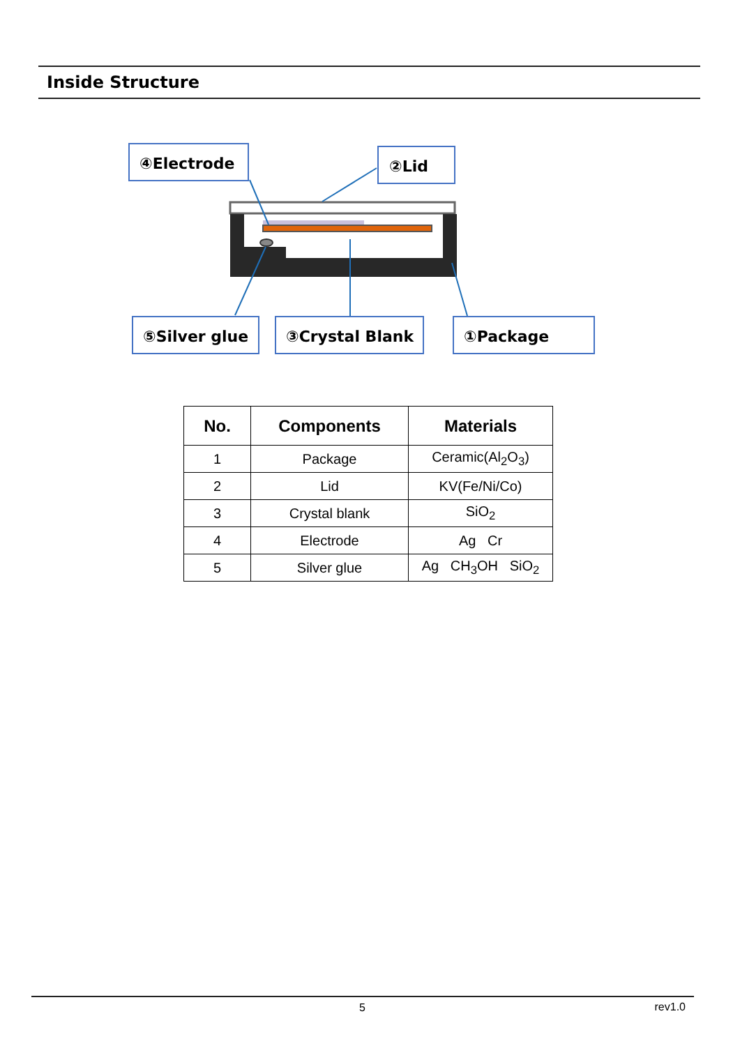Inside Structure
④Electrode
②Lid
⑤Silver glue
③Crystal Blank
①Package
| No. | Components | Materials |
| --- | --- | --- |
| 1 | Package | Ceramic(Al<sub>2</sub>O<sub>3</sub>) |
| 2 | Lid | KV(Fe/Ni/Co) |
| 3 | Crystal blank | SiO<sub>2</sub> |
| 4 | Electrode | Ag Cr |
| 5 | Silver glue | Ag CH<sub>3</sub>OH SiO<sub>2</sub> |
5 rev1.0